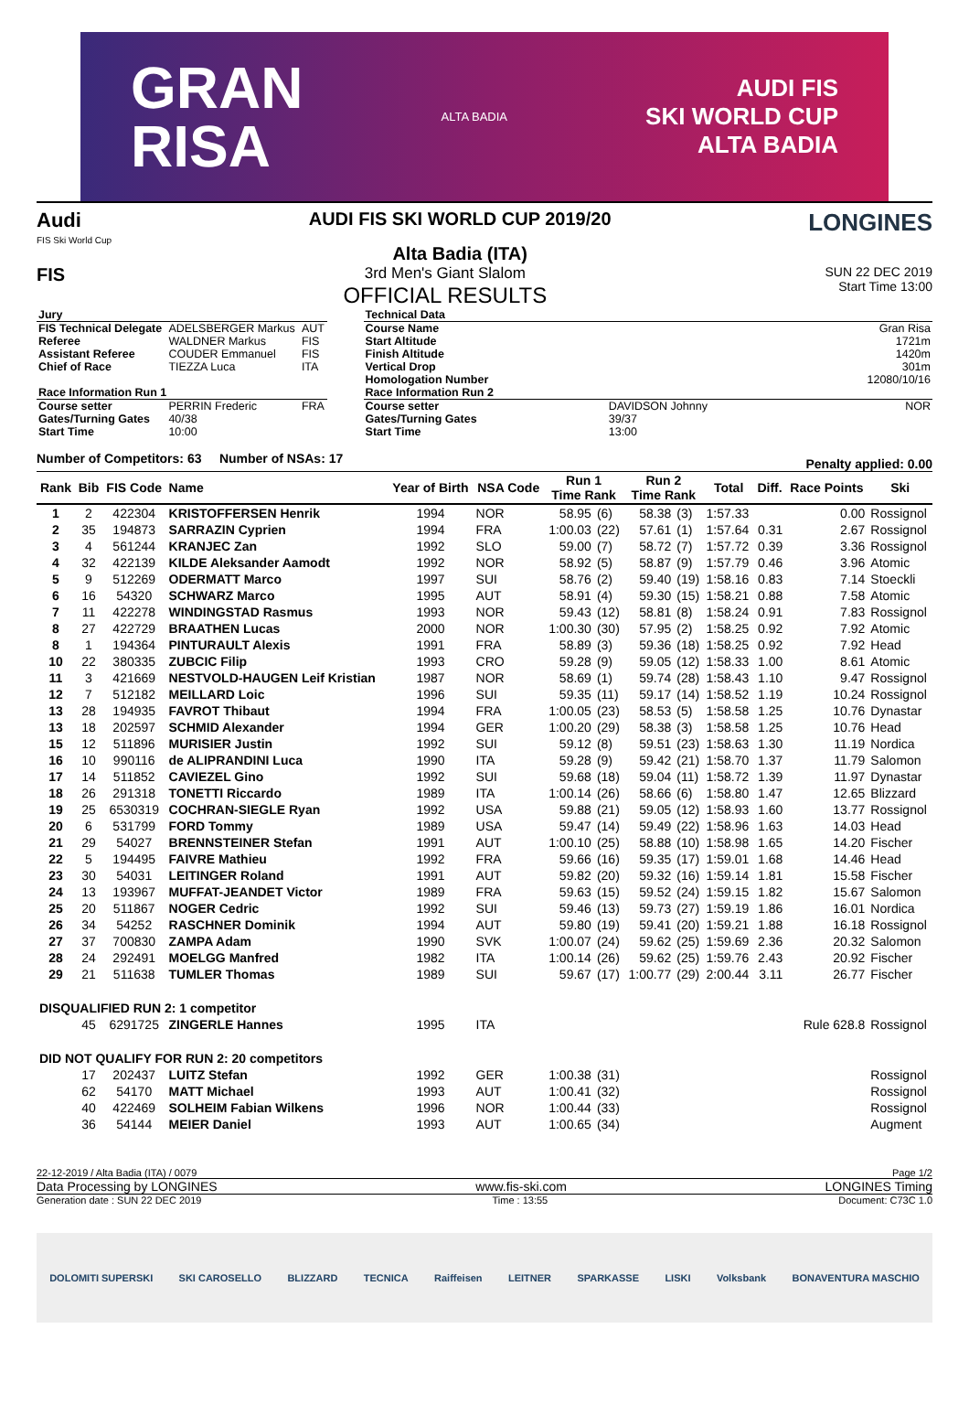GRAN
RISA
ALTA BADIA
AUDI FIS
SKI WORLD CUP
ALTA BADIA
Audi
FIS Ski World Cup
AUDI FIS SKI WORLD CUP 2019/20
Alta Badia (ITA)
LONGINES
FIS
3rd Men's Giant Slalom
OFFICIAL RESULTS
SUN 22 DEC 2019
Start Time 13:00
| Jury | | |
| FIS Technical Delegate | ADELSBERGER Markus | AUT |
| Referee | WALDNER Markus | FIS |
| Assistant Referee | COUDER Emmanuel | FIS |
| Chief of Race | TIEZZA Luca | ITA |
| Race Information Run 1 | | |
| Course setter | PERRIN Frederic | FRA |
| Gates/Turning Gates | 40/38 | |
| Start Time | 10:00 | |
| Technical Data | | |
| Course Name | | Gran Risa |
| Start Altitude | | 1721m |
| Finish Altitude | | 1420m |
| Vertical Drop | | 301m |
| Homologation Number | | 12080/10/16 |
| Race Information Run 2 | | |
| Course setter | DAVIDSON Johnny | NOR |
| Gates/Turning Gates | 39/37 | |
| Start Time | 13:00 | |
Number of Competitors: 63 Number of NSAs: 17 Penalty applied: 0.00
| Rank | Bib | FIS Code | Name | Year of Birth | NSA Code | Run 1 Time Rank | | Run 2 Time Rank | | Total | Diff. | Race Points | Ski |
| --- | --- | --- | --- | --- | --- | --- | --- | --- | --- | --- | --- | --- | --- |
| 1 | 2 | 422304 | KRISTOFFERSEN Henrik | 1994 | NOR | 58.95 | (6) | 58.38 | (3) | 1:57.33 | | 0.00 | Rossignol |
| 2 | 35 | 194873 | SARRAZIN Cyprien | 1994 | FRA | 1:00.03 | (22) | 57.61 | (1) | 1:57.64 | 0.31 | 2.67 | Rossignol |
| 3 | 4 | 561244 | KRANJEC Zan | 1992 | SLO | 59.00 | (7) | 58.72 | (7) | 1:57.72 | 0.39 | 3.36 | Rossignol |
| 4 | 32 | 422139 | KILDE Aleksander Aamodt | 1992 | NOR | 58.92 | (5) | 58.87 | (9) | 1:57.79 | 0.46 | 3.96 | Atomic |
| 5 | 9 | 512269 | ODERMATT Marco | 1997 | SUI | 58.76 | (2) | 59.40 | (19) | 1:58.16 | 0.83 | 7.14 | Stoeckli |
| 6 | 16 | 54320 | SCHWARZ Marco | 1995 | AUT | 58.91 | (4) | 59.30 | (15) | 1:58.21 | 0.88 | 7.58 | Atomic |
| 7 | 11 | 422278 | WINDINGSTAD Rasmus | 1993 | NOR | 59.43 | (12) | 58.81 | (8) | 1:58.24 | 0.91 | 7.83 | Rossignol |
| 8 | 27 | 422729 | BRAATHEN Lucas | 2000 | NOR | 1:00.30 | (30) | 57.95 | (2) | 1:58.25 | 0.92 | 7.92 | Atomic |
| 8 | 1 | 194364 | PINTURAULT Alexis | 1991 | FRA | 58.89 | (3) | 59.36 | (18) | 1:58.25 | 0.92 | 7.92 | Head |
| 10 | 22 | 380335 | ZUBCIC Filip | 1993 | CRO | 59.28 | (9) | 59.05 | (12) | 1:58.33 | 1.00 | 8.61 | Atomic |
| 11 | 3 | 421669 | NESTVOLD-HAUGEN Leif Kristian | 1987 | NOR | 58.69 | (1) | 59.74 | (28) | 1:58.43 | 1.10 | 9.47 | Rossignol |
| 12 | 7 | 512182 | MEILLARD Loic | 1996 | SUI | 59.35 | (11) | 59.17 | (14) | 1:58.52 | 1.19 | 10.24 | Rossignol |
| 13 | 28 | 194935 | FAVROT Thibaut | 1994 | FRA | 1:00.05 | (23) | 58.53 | (5) | 1:58.58 | 1.25 | 10.76 | Dynastar |
| 13 | 18 | 202597 | SCHMID Alexander | 1994 | GER | 1:00.20 | (29) | 58.38 | (3) | 1:58.58 | 1.25 | 10.76 | Head |
| 15 | 12 | 511896 | MURISIER Justin | 1992 | SUI | 59.12 | (8) | 59.51 | (23) | 1:58.63 | 1.30 | 11.19 | Nordica |
| 16 | 10 | 990116 | de ALIPRANDINI Luca | 1990 | ITA | 59.28 | (9) | 59.42 | (21) | 1:58.70 | 1.37 | 11.79 | Salomon |
| 17 | 14 | 511852 | CAVIEZEL Gino | 1992 | SUI | 59.68 | (18) | 59.04 | (11) | 1:58.72 | 1.39 | 11.97 | Dynastar |
| 18 | 26 | 291318 | TONETTI Riccardo | 1989 | ITA | 1:00.14 | (26) | 58.66 | (6) | 1:58.80 | 1.47 | 12.65 | Blizzard |
| 19 | 25 | 6530319 | COCHRAN-SIEGLE Ryan | 1992 | USA | 59.88 | (21) | 59.05 | (12) | 1:58.93 | 1.60 | 13.77 | Rossignol |
| 20 | 6 | 531799 | FORD Tommy | 1989 | USA | 59.47 | (14) | 59.49 | (22) | 1:58.96 | 1.63 | 14.03 | Head |
| 21 | 29 | 54027 | BRENNSTEINER Stefan | 1991 | AUT | 1:00.10 | (25) | 58.88 | (10) | 1:58.98 | 1.65 | 14.20 | Fischer |
| 22 | 5 | 194495 | FAIVRE Mathieu | 1992 | FRA | 59.66 | (16) | 59.35 | (17) | 1:59.01 | 1.68 | 14.46 | Head |
| 23 | 30 | 54031 | LEITINGER Roland | 1991 | AUT | 59.82 | (20) | 59.32 | (16) | 1:59.14 | 1.81 | 15.58 | Fischer |
| 24 | 13 | 193967 | MUFFAT-JEANDET Victor | 1989 | FRA | 59.63 | (15) | 59.52 | (24) | 1:59.15 | 1.82 | 15.67 | Salomon |
| 25 | 20 | 511867 | NOGER Cedric | 1992 | SUI | 59.46 | (13) | 59.73 | (27) | 1:59.19 | 1.86 | 16.01 | Nordica |
| 26 | 34 | 54252 | RASCHNER Dominik | 1994 | AUT | 59.80 | (19) | 59.41 | (20) | 1:59.21 | 1.88 | 16.18 | Rossignol |
| 27 | 37 | 700830 | ZAMPA Adam | 1990 | SVK | 1:00.07 | (24) | 59.62 | (25) | 1:59.69 | 2.36 | 20.32 | Salomon |
| 28 | 24 | 292491 | MOELGG Manfred | 1982 | ITA | 1:00.14 | (26) | 59.62 | (25) | 1:59.76 | 2.43 | 20.92 | Fischer |
| 29 | 21 | 511638 | TUMLER Thomas | 1989 | SUI | 59.67 | (17) | 1:00.77 | (29) | 2:00.44 | 3.11 | 26.77 | Fischer |
| DISQUALIFIED RUN 2: 1 competitor | | | | | | | | | | | | | |
| | 45 | 6291725 | ZINGERLE Hannes | 1995 | ITA | | | | | Rule 628.8 | | | Rossignol |
| DID NOT QUALIFY FOR RUN 2: 20 competitors | | | | | | | | | | | | | |
| | 17 | 202437 | LUITZ Stefan | 1992 | GER | 1:00.38 | (31) | | | | | | Rossignol |
| | 62 | 54170 | MATT Michael | 1993 | AUT | 1:00.41 | (32) | | | | | | Rossignol |
| | 40 | 422469 | SOLHEIM Fabian Wilkens | 1996 | NOR | 1:00.44 | (33) | | | | | | Rossignol |
| | 36 | 54144 | MEIER Daniel | 1993 | AUT | 1:00.65 | (34) | | | | | | Augment |
22-12-2019 / Alta Badia (ITA) / 0079 Page 1/2
Data Processing by LONGINES www.fis-ski.com LONGINES Timing
Generation date : SUN 22 DEC 2019 Time : 13:55 Document: C73C 1.0
DOLOMITI SUPERSKI SKI CAROSELLO BLIZZARD TECNICA Raiffeisen LEITNER SPARKASSE LISKI Volksbank BONAVENTURA MASCHIO